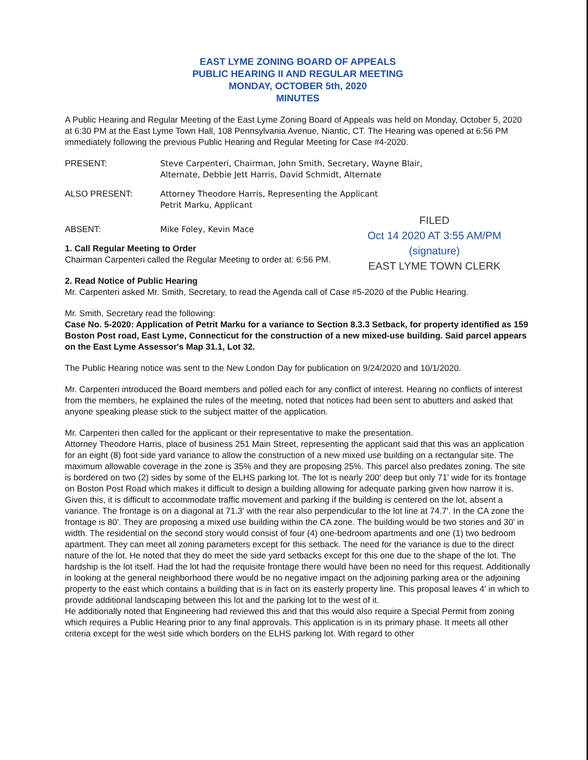EAST LYME ZONING BOARD OF APPEALS
PUBLIC HEARING II AND REGULAR MEETING
MONDAY, OCTOBER 5th, 2020
MINUTES
A Public Hearing and Regular Meeting of the East Lyme Zoning Board of Appeals was held on Monday, October 5, 2020 at 6:30 PM at the East Lyme Town Hall, 108 Pennsylvania Avenue, Niantic, CT. The Hearing was opened at 6:56 PM immediately following the previous Public Hearing and Regular Meeting for Case #4-2020.
PRESENT: Steve Carpenteri, Chairman, John Smith, Secretary, Wayne Blair,
Alternate, Debbie Jett Harris, David Schmidt, Alternate
ALSO PRESENT: Attorney Theodore Harris, Representing the Applicant
Petrit Marku, Applicant
ABSENT: Mike Foley, Kevin Mace
FILED
Oct 14 2020 AT 3:55 AM/PM
(signature)
EAST LYME TOWN CLERK
1. Call Regular Meeting to Order
Chairman Carpenteri called the Regular Meeting to order at: 6:56 PM.
2. Read Notice of Public Hearing
Mr. Carpenteri asked Mr. Smith, Secretary, to read the Agenda call of Case #5-2020 of the Public Hearing.
Mr. Smith, Secretary read the following:
Case No. 5-2020: Application of Petrit Marku for a variance to Section 8.3.3 Setback, for property identified as 159 Boston Post road, East Lyme, Connecticut for the construction of a new mixed-use building. Said parcel appears on the East Lyme Assessor's Map 31.1, Lot 32.
The Public Hearing notice was sent to the New London Day for publication on 9/24/2020 and 10/1/2020.
Mr. Carpenteri introduced the Board members and polled each for any conflict of interest. Hearing no conflicts of interest from the members, he explained the rules of the meeting, noted that notices had been sent to abutters and asked that anyone speaking please stick to the subject matter of the application.
Mr. Carpenteri then called for the applicant or their representative to make the presentation.
Attorney Theodore Harris, place of business 251 Main Street, representing the applicant said that this was an application for an eight (8) foot side yard variance to allow the construction of a new mixed use building on a rectangular site. The maximum allowable coverage in the zone is 35% and they are proposing 25%. This parcel also predates zoning. The site is bordered on two (2) sides by some of the ELHS parking lot. The lot is nearly 200' deep but only 71' wide for its frontage on Boston Post Road which makes it difficult to design a building allowing for adequate parking given how narrow it is. Given this, it is difficult to accommodate traffic movement and parking if the building is centered on the lot, absent a variance. The frontage is on a diagonal at 71.3' with the rear also perpendicular to the lot line at 74.7'. In the CA zone the frontage is 80'. They are proposing a mixed use building within the CA zone. The building would be two stories and 30' in width. The residential on the second story would consist of four (4) one-bedroom apartments and one (1) two bedroom apartment. They can meet all zoning parameters except for this setback. The need for the variance is due to the direct nature of the lot. He noted that they do meet the side yard setbacks except for this one due to the shape of the lot. The hardship is the lot itself. Had the lot had the requisite frontage there would have been no need for this request. Additionally in looking at the general neighborhood there would be no negative impact on the adjoining parking area or the adjoining property to the east which contains a building that is in fact on its easterly property line. This proposal leaves 4' in which to provide additional landscaping between this lot and the parking lot to the west of it.
He additionally noted that Engineering had reviewed this and that this would also require a Special Permit from zoning which requires a Public Hearing prior to any final approvals. This application is in its primary phase. It meets all other criteria except for the west side which borders on the ELHS parking lot. With regard to other